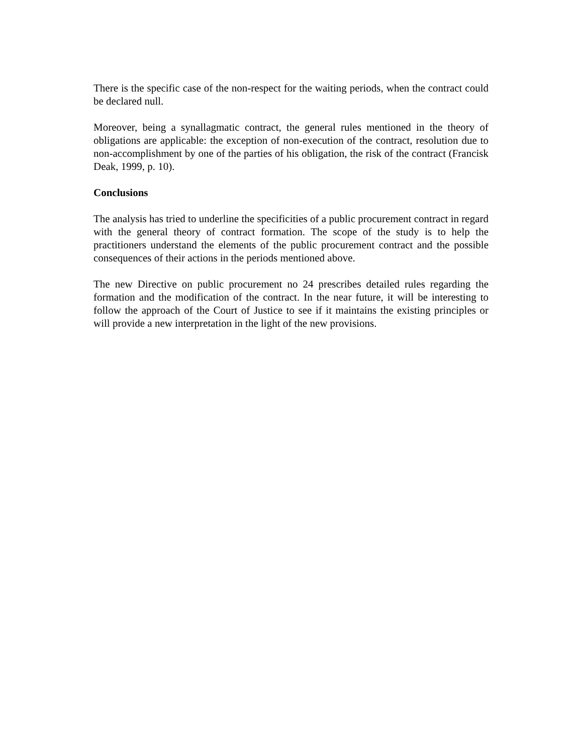There is the specific case of the non-respect for the waiting periods, when the contract could be declared null.
Moreover, being a synallagmatic contract, the general rules mentioned in the theory of obligations are applicable: the exception of non-execution of the contract, resolution due to non-accomplishment by one of the parties of his obligation, the risk of the contract (Francisk Deak, 1999, p. 10).
Conclusions
The analysis has tried to underline the specificities of a public procurement contract in regard with the general theory of contract formation. The scope of the study is to help the practitioners understand the elements of the public procurement contract and the possible consequences of their actions in the periods mentioned above.
The new Directive on public procurement no 24 prescribes detailed rules regarding the formation and the modification of the contract. In the near future, it will be interesting to follow the approach of the Court of Justice to see if it maintains the existing principles or will provide a new interpretation in the light of the new provisions.